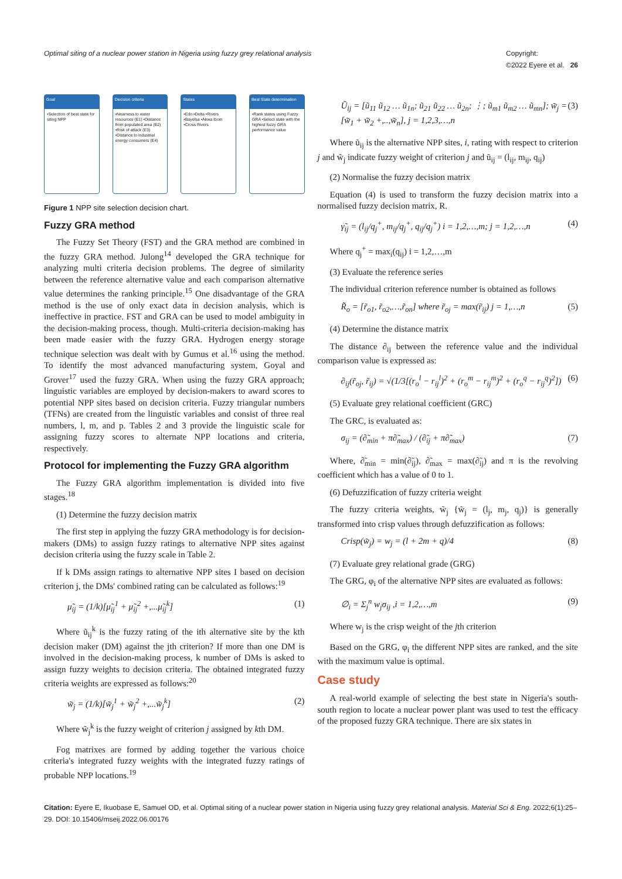Optimal siting of a nuclear power station in Nigeria using fuzzy grey relational analysis Copyright:
©2022 Eyere et al. 26
Goal
•Selection of best state for siting NPP
Decision criteria
•Nearness to water resources (E1) •Distance from populated area (E2) •Risk of attack (E3) •Distance to industrial energy consumers (E4)
States
•Edo •Delta •Rivers •Bayelsa •Akwa Ibom •Cross Rivers
Best State determination
•Rank states using Fuzzy GRA •Select state with the highest fuzzy GRA performance value
Figure 1 NPP site selection decision chart.
Fuzzy GRA method
The Fuzzy Set Theory (FST) and the GRA method are combined in the fuzzy GRA method. Julong<sup>14</sup> developed the GRA technique for analyzing multi criteria decision problems. The degree of similarity between the reference alternative value and each comparison alternative value determines the ranking principle.<sup>15</sup> One disadvantage of the GRA method is the use of only exact data in decision analysis, which is ineffective in practice. FST and GRA can be used to model ambiguity in the decision-making process, though. Multi-criteria decision-making has been made easier with the fuzzy GRA. Hydrogen energy storage technique selection was dealt with by Gumus et al.<sup>16</sup> using the method. To identify the most advanced manufacturing system, Goyal and Grover<sup>17</sup> used the fuzzy GRA. When using the fuzzy GRA approach; linguistic variables are employed by decision-makers to award scores to potential NPP sites based on decision criteria. Fuzzy triangular numbers (TFNs) are created from the linguistic variables and consist of three real numbers, l, m, and p. Tables 2 and 3 provide the linguistic scale for assigning fuzzy scores to alternate NPP locations and criteria, respectively.
Protocol for implementing the Fuzzy GRA algorithm
The Fuzzy GRA algorithm implementation is divided into five stages.<sup>18</sup>
(1) Determine the fuzzy decision matrix
The first step in applying the fuzzy GRA methodology is for decision-makers (DMs) to assign fuzzy ratings to alternative NPP sites against decision criteria using the fuzzy scale in Table 2.
If k DMs assign ratings to alternative NPP sites I based on decision criterion j, the DMs' combined rating can be calculated as follows:<sup>19</sup>
μ̃<sub>ij</sub> = (1/k)[μ̃<sub>ij</sub><sup>1</sup> + μ̃<sub>ij</sub><sup>2</sup> +,...μ̃<sub>ij</sub><sup>k</sup>] (1)
Where ũ<sub>ij</sub><sup>k</sup> is the fuzzy rating of the ith alternative site by the kth decision maker (DM) against the jth criterion? If more than one DM is involved in the decision-making process, k number of DMs is asked to assign fuzzy weights to decision criteria. The obtained integrated fuzzy criteria weights are expressed as follows:<sup>20</sup>
w̃<sub>j</sub> = (1/k)[w̃<sub>j</sub><sup>1</sup> + w̃<sub>j</sub><sup>2</sup> +,...w̃<sub>j</sub><sup>k</sup>] (2)
Where w̃<sub>j</sub><sup>k</sup> is the fuzzy weight of criterion j assigned by kth DM.
Fog matrixes are formed by adding together the various choice criteria's integrated fuzzy weights with the integrated fuzzy ratings of probable NPP locations.<sup>19</sup>
Ũ<sub>ij</sub> = [ũ<sub>11</sub> ũ<sub>12</sub> … ũ<sub>1n</sub>; ũ<sub>21</sub> ũ<sub>22</sub> … ũ<sub>2n</sub>; ⋮; ũ<sub>m1</sub> ũ<sub>m2</sub> … ũ<sub>mn</sub>]; w̃<sub>j</sub> = [w̃<sub>1</sub> + w̃<sub>2</sub> +,..,w̃<sub>n</sub>], j = 1,2,3,…,n (3)
Where ũ<sub>ij</sub> is the alternative NPP sites, i, rating with respect to criterion j and w̃<sub>j</sub> indicate fuzzy weight of criterion j and ũ<sub>ij</sub> = (l<sub>ij</sub>, m<sub>ij</sub>, q<sub>ij</sub>)
(2) Normalise the fuzzy decision matrix
Equation (4) is used to transform the fuzzy decision matrix into a normalised fuzzy decision matrix, R.
γ̃<sub>ij</sub> = (l<sub>ij</sub>/q<sub>j</sub><sup>+</sup>, m<sub>ij</sub>/q<sub>j</sub><sup>+</sup>, q<sub>ij</sub>/q<sub>j</sub><sup>+</sup>) i = 1,2,…,m; j = 1,2,…,n (4)
Where q<sub>j</sub><sup>+</sup> = max<sub>i</sub>(q<sub>ij</sub>) i = 1,2,…,m
(3) Evaluate the reference series
The individual criterion reference number is obtained as follows
R̃<sub>o</sub> = [r̃<sub>o1</sub>, r̃<sub>o2</sub>,…,r̃<sub>on</sub>] where r̃<sub>oj</sub> = max(r̃<sub>ij</sub>) j = 1,…,n (5)
(4) Determine the distance matrix
The distance ∂<sub>ij</sub> between the reference value and the individual comparison value is expressed as:
∂<sub>ij</sub>(r̃<sub>oj</sub>, r̃<sub>ij</sub>) = √(1/3[(r<sub>o</sub><sup>l</sup> − r<sub>ij</sub><sup>l</sup>)<sup>2</sup> + (r<sub>o</sub><sup>m</sup> − r<sub>ij</sub><sup>m</sup>)<sup>2</sup> + (r<sub>o</sub><sup>q</sup> − r<sub>ij</sub><sup>q</sup>)<sup>2</sup>]) (6)
(5) Evaluate grey relational coefficient (GRC)
The GRC, is evaluated as:
σ<sub>ij</sub> = (∂̃<sub>min</sub> + π∂̃<sub>max</sub>) / (∂̃<sub>ij</sub> + π∂̃<sub>max</sub>) (7)
Where, ∂̃<sub>min</sub> = min(∂̃<sub>ij</sub>), ∂̃<sub>max</sub> = max(∂̃<sub>ij</sub>) and π is the revolving coefficient which has a value of 0 to 1.
(6) Defuzzification of fuzzy criteria weight
The fuzzy criteria weights, w̃<sub>j</sub> {w̃<sub>j</sub> = (l<sub>j</sub>, m<sub>j</sub>, q<sub>j</sub>)} is generally transformed into crisp values through defuzzification as follows:
Crisp(w̃<sub>j</sub>) = w<sub>j</sub> = (l + 2m + q)/4 (8)
(7) Evaluate grey relational grade (GRG)
The GRG, φ<sub>i</sub> of the alternative NPP sites are evaluated as follows:
∅<sub>i</sub> = Σ<sub>j</sub><sup>n</sup> w<sub>j</sub>σ<sub>ij</sub> ,i = 1,2,…,m (9)
Where w<sub>j</sub> is the crisp weight of the jth criterion
Based on the GRG, φ<sub>i</sub> the different NPP sites are ranked, and the site with the maximum value is optimal.
Case study
A real-world example of selecting the best state in Nigeria's south-south region to locate a nuclear power plant was used to test the efficacy of the proposed fuzzy GRA technique. There are six states in
Citation: Eyere E, Ikuobase E, Samuel OD, et al. Optimal siting of a nuclear power station in Nigeria using fuzzy grey relational analysis. Material Sci & Eng. 2022;6(1):25‒29. DOI: 10.15406/mseij.2022.06.00176